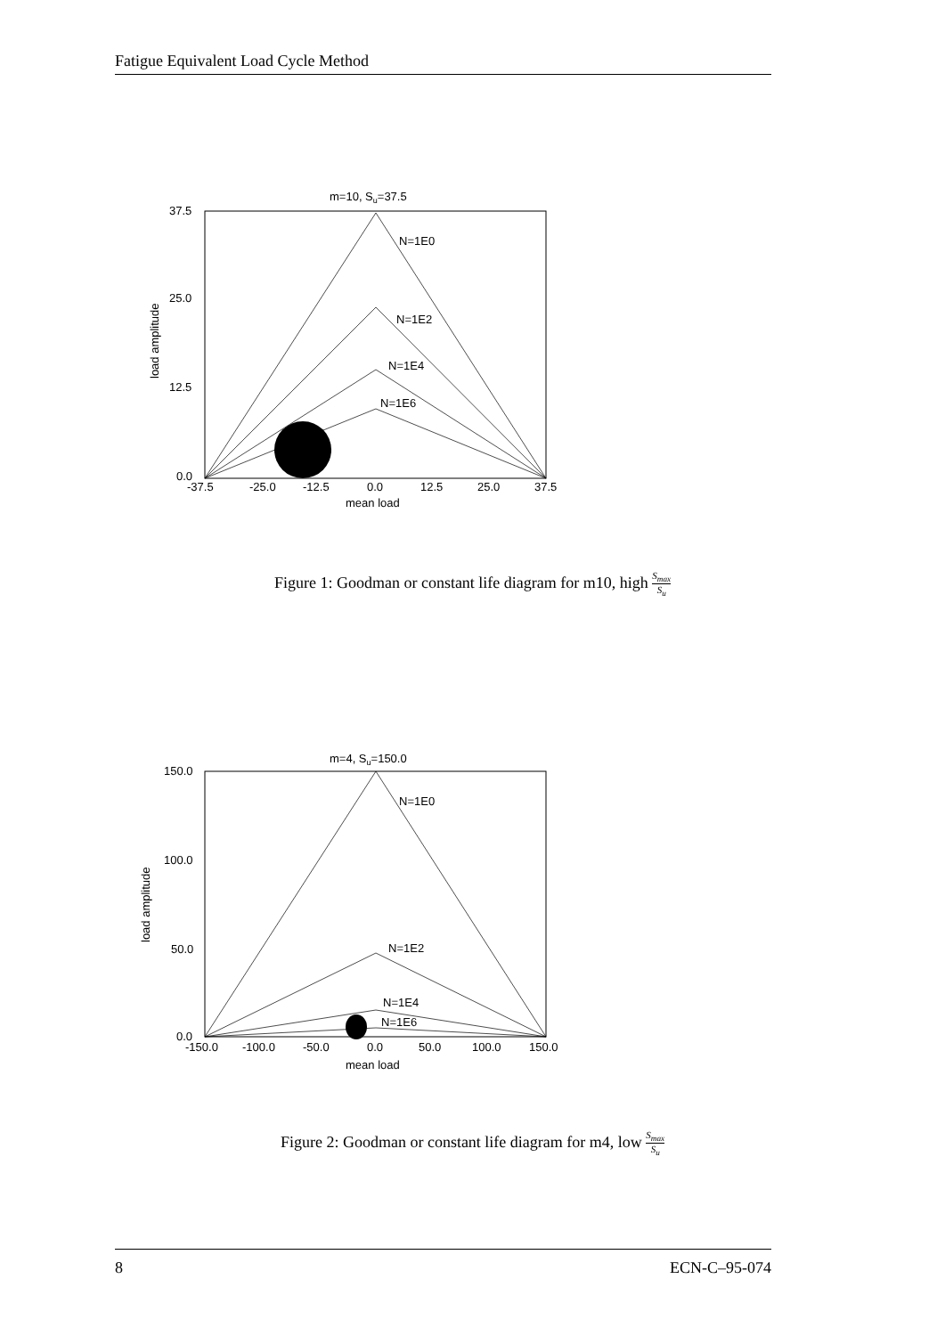Fatigue Equivalent Load Cycle Method
m=10, Su=37.5
37.5
25.0
12.5
0.0
-37.5
-25.0
-12.5
0.0
12.5
25.0
37.5
mean load
load amplitude
N=1E0
N=1E2
N=1E4
N=1E6
Figure 1: Goodman or constant life diagram for m10, high S<sub>max</sub> S<sub>u</sub>
m=4, Su=150.0
150.0
100.0
50.0
0.0
-150.0
-100.0
-50.0
0.0
50.0
100.0
150.0
mean load
load amplitude
N=1E0
N=1E2
N=1E4
N=1E6
Figure 2: Goodman or constant life diagram for m4, low S<sub>max</sub> S<sub>u</sub>
8 ECN-C–95-074